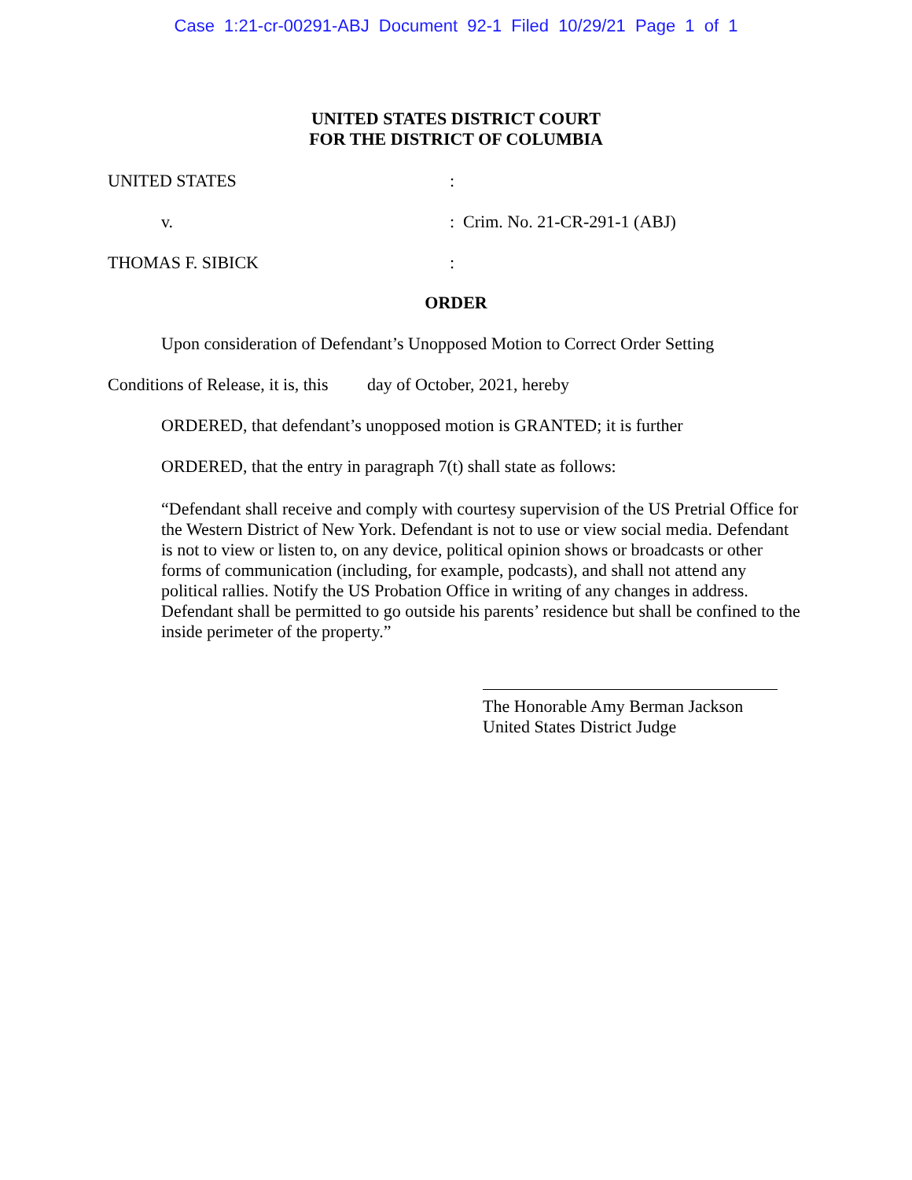Case 1:21-cr-00291-ABJ Document 92-1 Filed 10/29/21 Page 1 of 1
UNITED STATES DISTRICT COURT
FOR THE DISTRICT OF COLUMBIA
UNITED STATES :
v. : Crim. No. 21-CR-291-1 (ABJ)
THOMAS F. SIBICK :
ORDER
Upon consideration of Defendant’s Unopposed Motion to Correct Order Setting
Conditions of Release, it is, this day of October, 2021, hereby
ORDERED, that defendant’s unopposed motion is GRANTED; it is further
ORDERED, that the entry in paragraph 7(t) shall state as follows:
“Defendant shall receive and comply with courtesy supervision of the US Pretrial Office for the Western District of New York. Defendant is not to use or view social media. Defendant is not to view or listen to, on any device, political opinion shows or broadcasts or other forms of communication (including, for example, podcasts), and shall not attend any political rallies. Notify the US Probation Office in writing of any changes in address. Defendant shall be permitted to go outside his parents’ residence but shall be confined to the inside perimeter of the property.”
The Honorable Amy Berman Jackson
United States District Judge